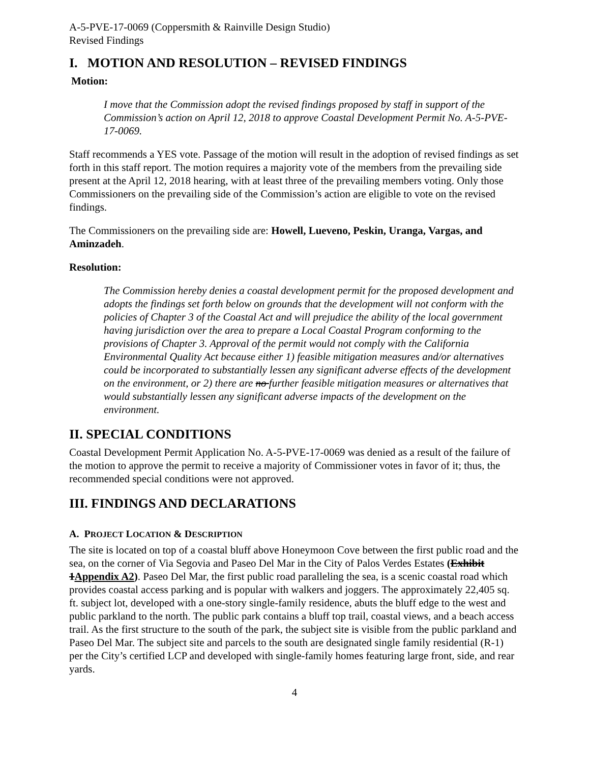A-5-PVE-17-0069 (Coppersmith & Rainville Design Studio)
Revised Findings
I. MOTION AND RESOLUTION – REVISED FINDINGS
Motion:
I move that the Commission adopt the revised findings proposed by staff in support of the Commission’s action on April 12, 2018 to approve Coastal Development Permit No. A-5-PVE-17-0069.
Staff recommends a YES vote. Passage of the motion will result in the adoption of revised findings as set forth in this staff report. The motion requires a majority vote of the members from the prevailing side present at the April 12, 2018 hearing, with at least three of the prevailing members voting. Only those Commissioners on the prevailing side of the Commission’s action are eligible to vote on the revised findings.
The Commissioners on the prevailing side are: Howell, Lueveno, Peskin, Uranga, Vargas, and Aminzadeh.
Resolution:
The Commission hereby denies a coastal development permit for the proposed development and adopts the findings set forth below on grounds that the development will not conform with the policies of Chapter 3 of the Coastal Act and will prejudice the ability of the local government having jurisdiction over the area to prepare a Local Coastal Program conforming to the provisions of Chapter 3. Approval of the permit would not comply with the California Environmental Quality Act because either 1) feasible mitigation measures and/or alternatives could be incorporated to substantially lessen any significant adverse effects of the development on the environment, or 2) there are no further feasible mitigation measures or alternatives that would substantially lessen any significant adverse impacts of the development on the environment.
II. SPECIAL CONDITIONS
Coastal Development Permit Application No. A-5-PVE-17-0069 was denied as a result of the failure of the motion to approve the permit to receive a majority of Commissioner votes in favor of it; thus, the recommended special conditions were not approved.
III. FINDINGS AND DECLARATIONS
A. PROJECT LOCATION & DESCRIPTION
The site is located on top of a coastal bluff above Honeymoon Cove between the first public road and the sea, on the corner of Via Segovia and Paseo Del Mar in the City of Palos Verdes Estates (Exhibit 1Appendix A2). Paseo Del Mar, the first public road paralleling the sea, is a scenic coastal road which provides coastal access parking and is popular with walkers and joggers. The approximately 22,405 sq. ft. subject lot, developed with a one-story single-family residence, abuts the bluff edge to the west and public parkland to the north. The public park contains a bluff top trail, coastal views, and a beach access trail. As the first structure to the south of the park, the subject site is visible from the public parkland and Paseo Del Mar. The subject site and parcels to the south are designated single family residential (R-1) per the City’s certified LCP and developed with single-family homes featuring large front, side, and rear yards.
4